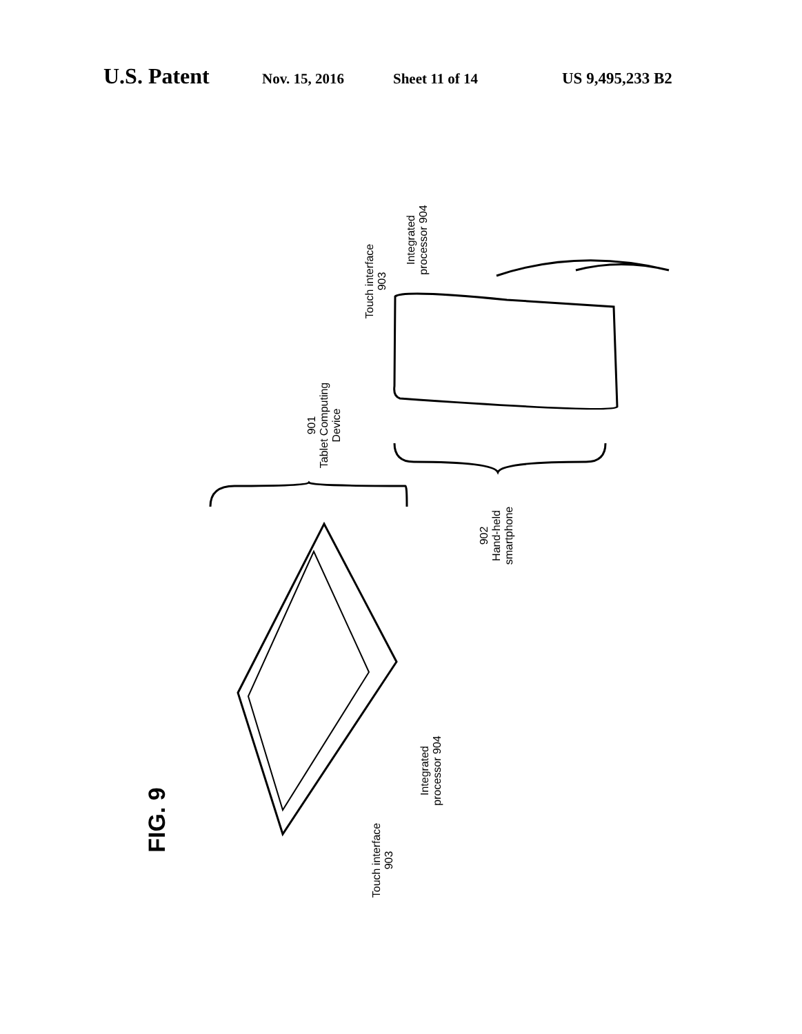U.S. Patent Nov. 15, 2016 Sheet 11 of 14 US 9,495,233 B2
FIG. 9
901
Tablet Computing
Device
902
Hand-held
smartphone
Touch interface
903
Integrated
processor 904
Integrated
processor 904
Touch interface
903